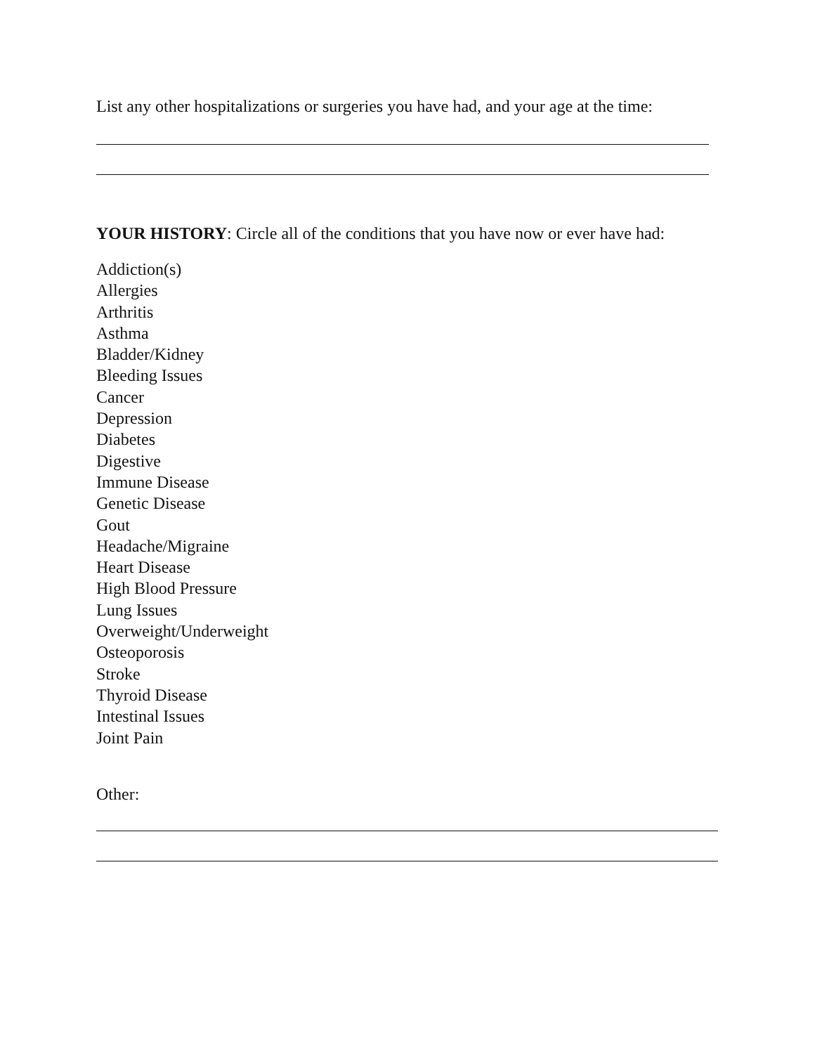List any other hospitalizations or surgeries you have had, and your age at the time:
YOUR HISTORY: Circle all of the conditions that you have now or ever have had:
Addiction(s)
Allergies
Arthritis
Asthma
Bladder/Kidney
Bleeding Issues
Cancer
Depression
Diabetes
Digestive
Immune Disease
Genetic Disease
Gout
Headache/Migraine
Heart Disease
High Blood Pressure
Lung Issues
Overweight/Underweight
Osteoporosis
Stroke
Thyroid Disease
Intestinal Issues
Joint Pain
Other: